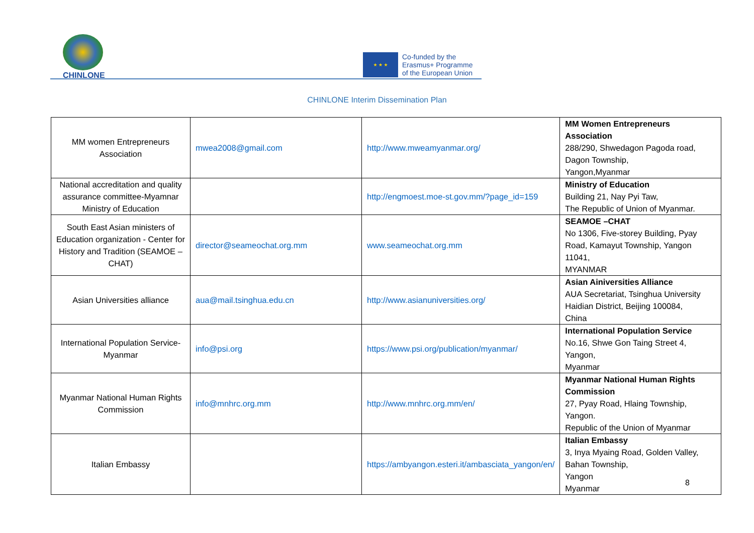CHINLONE
★ ★ ★
Co-funded by the
Erasmus+ Programme
of the European Union
CHINLONE Interim Dissemination Plan
| MM women Entrepreneurs Association | mwea2008@gmail.com | http://www.mweamyanmar.org/ | MM Women Entrepreneurs Association 288/290, Shwedagon Pagoda road, Dagon Township, Yangon,Myanmar |
| National accreditation and quality assurance committee-Myamnar Ministry of Education | | http://engmoest.moe-st.gov.mm/?page_id=159 | Ministry of Education Building 21, Nay Pyi Taw, The Republic of Union of Myanmar. |
| South East Asian ministers of Education organization - Center for History and Tradition (SEAMOE –CHAT) | director@seameochat.org.mm | www.seameochat.org.mm | SEAMOE –CHAT No 1306, Five-storey Building, Pyay Road, Kamayut Township, Yangon 11041, MYANMAR |
| Asian Universities alliance | aua@mail.tsinghua.edu.cn | http://www.asianuniversities.org/ | Asian Ainiversities Alliance AUA Secretariat, Tsinghua University Haidian District, Beijing 100084, China |
| International Population Service- Myanmar | info@psi.org | https://www.psi.org/publication/myanmar/ | International Population Service No.16, Shwe Gon Taing Street 4, Yangon, Myanmar |
| Myanmar National Human Rights Commission | info@mnhrc.org.mm | http://www.mnhrc.org.mm/en/ | Myanmar National Human Rights Commission 27, Pyay Road, Hlaing Township, Yangon. Republic of the Union of Myanmar |
| Italian Embassy | | https://ambyangon.esteri.it/ambasciata_yangon/en/ | Italian Embassy 3, Inya Myaing Road, Golden Valley, Bahan Township, Yangon Myanmar |
8